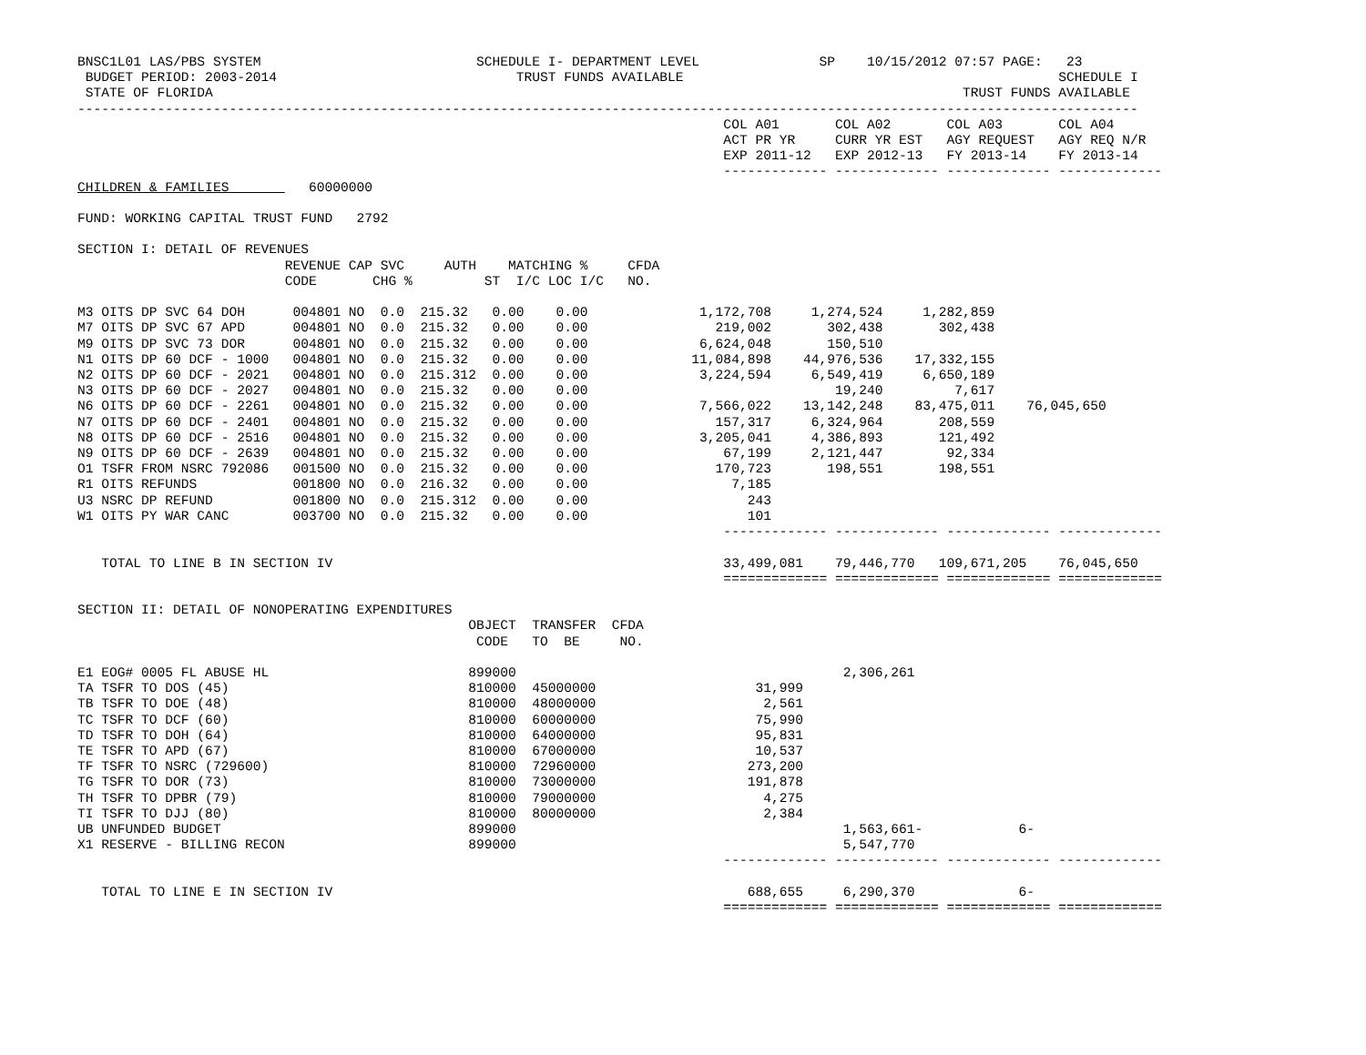BNSC1L01 LAS/PBS SYSTEM                           SCHEDULE I- DEPARTMENT LEVEL               SP    10/15/2012 07:57 PAGE:   23
 BUDGET PERIOD: 2003-2014                              TRUST FUNDS AVAILABLE                                               SCHEDULE I
 STATE OF FLORIDA                                                                                              TRUST FUNDS AVAILABLE
-------------------------------------------------------------------------------------------------------------------------------------
                                                                                 COL A01       COL A02       COL A03       COL A04
                                                                                 ACT PR YR     CURR YR EST   AGY REQUEST   AGY REQ N/R
                                                                                 EXP 2011-12   EXP 2012-13   FY 2013-14    FY 2013-14
                                                                                 ------------- ------------- ------------- -------------
CHILDREN & FAMILIES          60000000

FUND: WORKING CAPITAL TRUST FUND   2792

SECTION I: DETAIL OF REVENUES
                          REVENUE CAP SVC     AUTH    MATCHING %     CFDA
                          CODE       CHG %         ST  I/C LOC I/C   NO.

M3 OITS DP SVC 64 DOH      004801 NO  0.0  215.32   0.00    0.00              1,172,708     1,274,524     1,282,859
M7 OITS DP SVC 67 APD      004801 NO  0.0  215.32   0.00    0.00                219,002       302,438       302,438
M9 OITS DP SVC 73 DOR      004801 NO  0.0  215.32   0.00    0.00              6,624,048       150,510
N1 OITS DP 60 DCF - 1000   004801 NO  0.0  215.32   0.00    0.00             11,084,898    44,976,536    17,332,155
N2 OITS DP 60 DCF - 2021   004801 NO  0.0  215.312  0.00    0.00              3,224,594     6,549,419     6,650,189
N3 OITS DP 60 DCF - 2027   004801 NO  0.0  215.32   0.00    0.00                               19,240         7,617
N6 OITS DP 60 DCF - 2261   004801 NO  0.0  215.32   0.00    0.00              7,566,022    13,142,248    83,475,011    76,045,650
N7 OITS DP 60 DCF - 2401   004801 NO  0.0  215.32   0.00    0.00                157,317     6,324,964       208,559
N8 OITS DP 60 DCF - 2516   004801 NO  0.0  215.32   0.00    0.00              3,205,041     4,386,893       121,492
N9 OITS DP 60 DCF - 2639   004801 NO  0.0  215.32   0.00    0.00                 67,199     2,121,447        92,334
O1 TSFR FROM NSRC 792086   001500 NO  0.0  215.32   0.00    0.00                170,723       198,551       198,551
R1 OITS REFUNDS            001800 NO  0.0  216.32   0.00    0.00                  7,185
U3 NSRC DP REFUND          001800 NO  0.0  215.312  0.00    0.00                    243
W1 OITS PY WAR CANC        003700 NO  0.0  215.32   0.00    0.00                    101
                                                                                 ------------- ------------- ------------- -------------

   TOTAL TO LINE B IN SECTION IV                                                 33,499,081    79,446,770   109,671,205    76,045,650
                                                                                 ============= ============= ============= =============

SECTION II: DETAIL OF NONOPERATING EXPENDITURES
                                                 OBJECT  TRANSFER  CFDA
                                                  CODE   TO  BE     NO.

E1 EOG# 0005 FL ABUSE HL                         899000                                         2,306,261
TA TSFR TO DOS (45)                              810000  45000000                    31,999
TB TSFR TO DOE (48)                              810000  48000000                     2,561
TC TSFR TO DCF (60)                              810000  60000000                    75,990
TD TSFR TO DOH (64)                              810000  64000000                    95,831
TE TSFR TO APD (67)                              810000  67000000                    10,537
TF TSFR TO NSRC (729600)                         810000  72960000                   273,200
TG TSFR TO DOR (73)                              810000  73000000                   191,878
TH TSFR TO DPBR (79)                             810000  79000000                     4,275
TI TSFR TO DJJ (80)                              810000  80000000                     2,384
UB UNFUNDED BUDGET                               899000                                         1,563,661-            6-
X1 RESERVE - BILLING RECON                       899000                                         5,547,770
                                                                                 ------------- ------------- ------------- -------------

   TOTAL TO LINE E IN SECTION IV                                                    688,655     6,290,370             6-
                                                                                 ============= ============= ============= =============